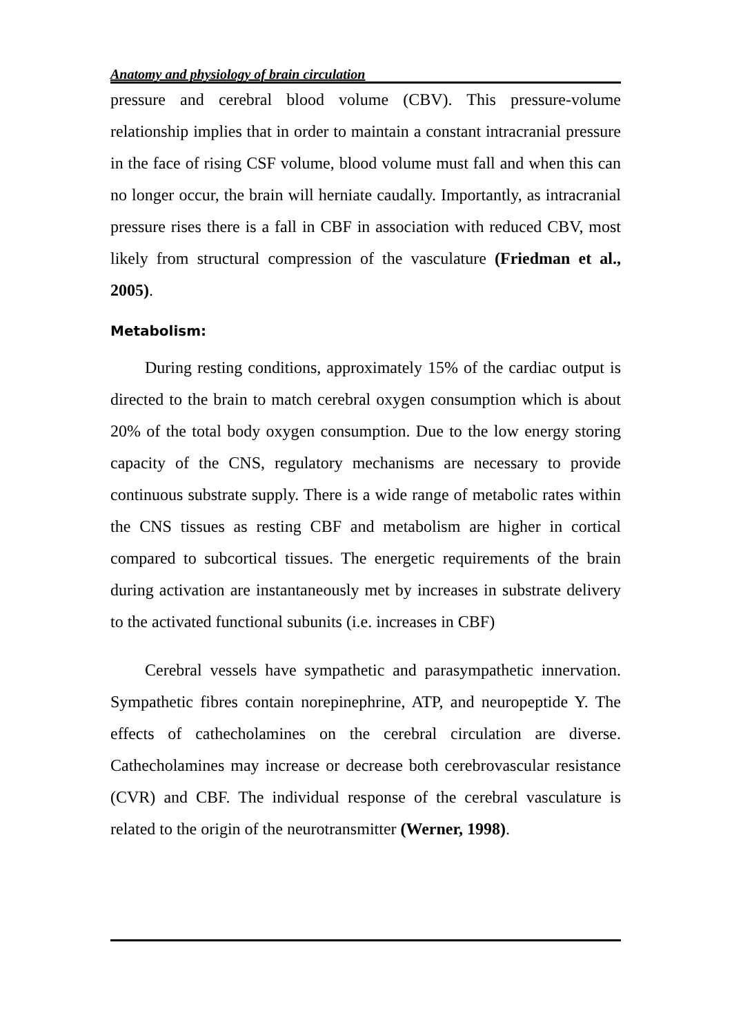Anatomy and physiology of brain circulation
pressure and cerebral blood volume (CBV). This pressure-volume relationship implies that in order to maintain a constant intracranial pressure in the face of rising CSF volume, blood volume must fall and when this can no longer occur, the brain will herniate caudally. Importantly, as intracranial pressure rises there is a fall in CBF in association with reduced CBV, most likely from structural compression of the vasculature (Friedman et al., 2005).
Metabolism:
During resting conditions, approximately 15% of the cardiac output is directed to the brain to match cerebral oxygen consumption which is about 20% of the total body oxygen consumption. Due to the low energy storing capacity of the CNS, regulatory mechanisms are necessary to provide continuous substrate supply. There is a wide range of metabolic rates within the CNS tissues as resting CBF and metabolism are higher in cortical compared to subcortical tissues. The energetic requirements of the brain during activation are instantaneously met by increases in substrate delivery to the activated functional subunits (i.e. increases in CBF)
Cerebral vessels have sympathetic and parasympathetic innervation. Sympathetic fibres contain norepinephrine, ATP, and neuropeptide Y. The effects of cathecholamines on the cerebral circulation are diverse. Cathecholamines may increase or decrease both cerebrovascular resistance (CVR) and CBF. The individual response of the cerebral vasculature is related to the origin of the neurotransmitter (Werner, 1998).